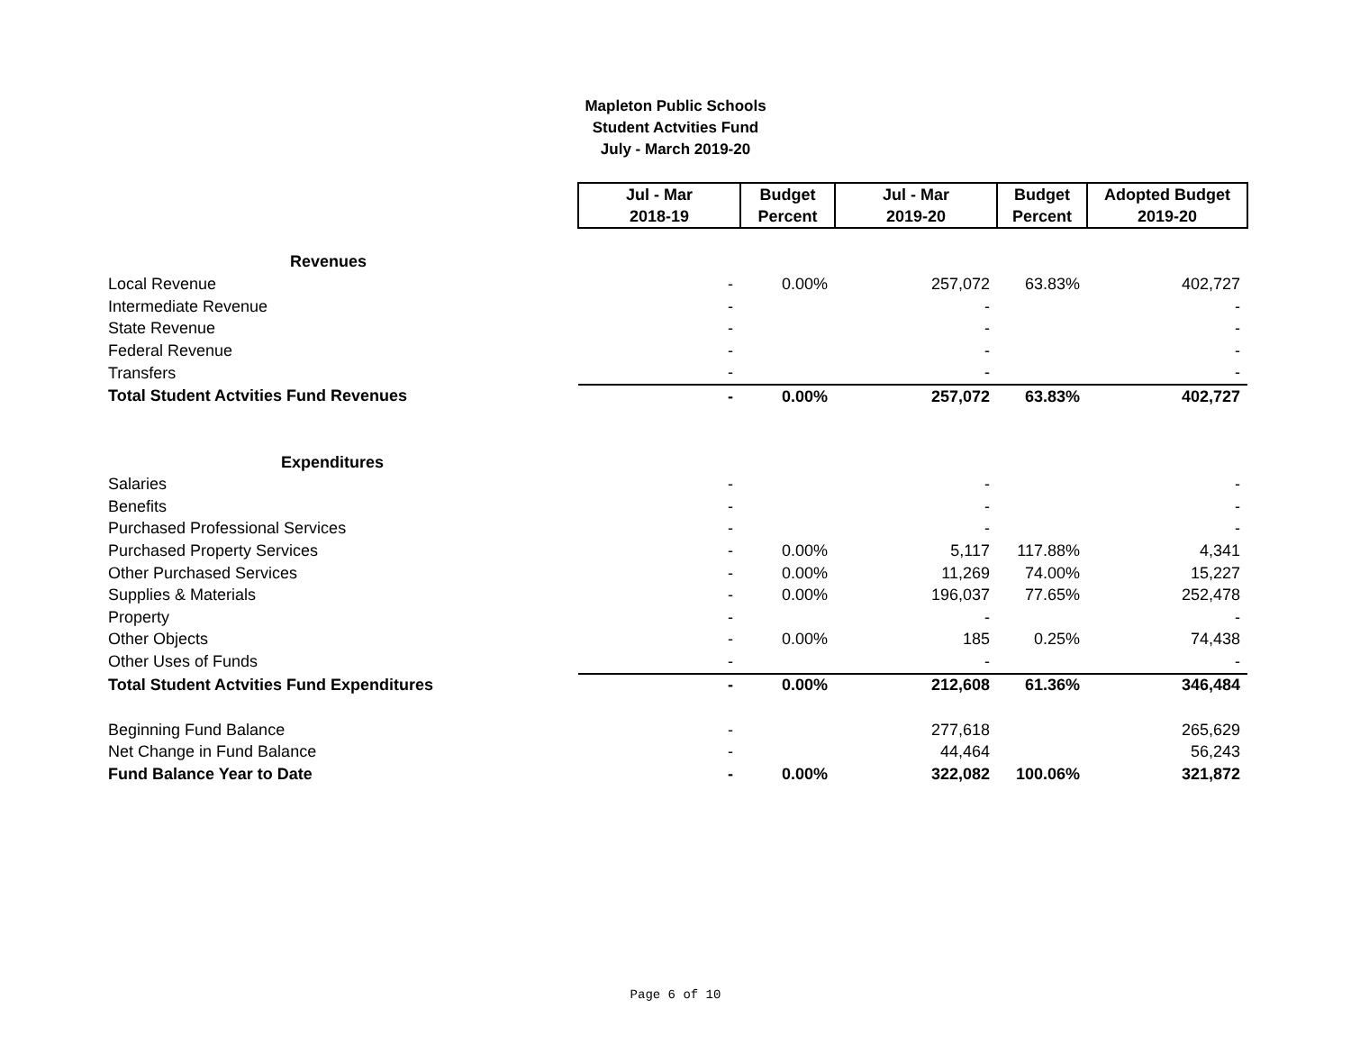Mapleton Public Schools
Student Actvities Fund
July - March 2019-20
| | Jul - Mar 2018-19 | Budget Percent | Jul - Mar 2019-20 | Budget Percent | Adopted Budget 2019-20 |
| Revenues | | | | | |
| Local Revenue | - | 0.00% | 257,072 | 63.83% | 402,727 |
| Intermediate Revenue | - | | - | | - |
| State Revenue | - | | - | | - |
| Federal Revenue | - | | - | | - |
| Transfers | - | | - | | - |
| Total Student Actvities Fund Revenues | - | 0.00% | 257,072 | 63.83% | 402,727 |
| Expenditures | | | | | |
| Salaries | - | | - | | - |
| Benefits | - | | - | | - |
| Purchased Professional Services | - | | - | | - |
| Purchased Property Services | - | 0.00% | 5,117 | 117.88% | 4,341 |
| Other Purchased Services | - | 0.00% | 11,269 | 74.00% | 15,227 |
| Supplies & Materials | - | 0.00% | 196,037 | 77.65% | 252,478 |
| Property | - | | - | | - |
| Other Objects | - | 0.00% | 185 | 0.25% | 74,438 |
| Other Uses of Funds | - | | - | | - |
| Total Student Actvities Fund Expenditures | - | 0.00% | 212,608 | 61.36% | 346,484 |
| Beginning Fund Balance | - | | 277,618 | | 265,629 |
| Net Change in Fund Balance | - | | 44,464 | | 56,243 |
| Fund Balance Year to Date | - | 0.00% | 322,082 | 100.06% | 321,872 |
Page 6 of 10